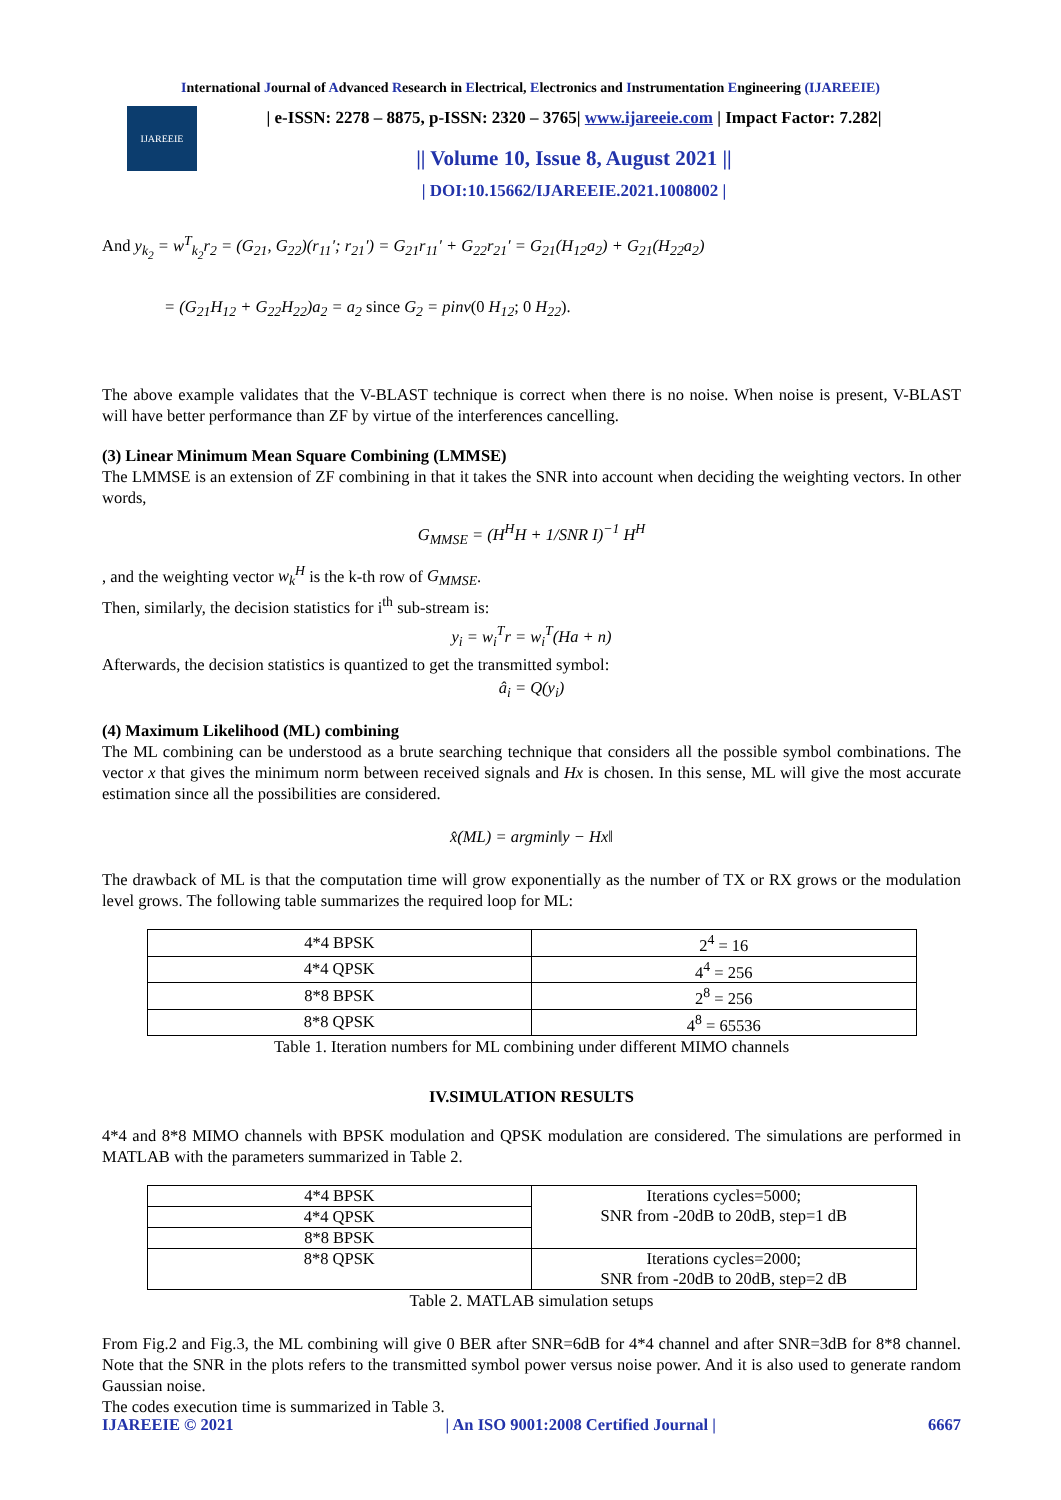International Journal of Advanced Research in Electrical, Electronics and Instrumentation Engineering (IJAREEIE)
IJAREEIE
| e-ISSN: 2278 – 8875, p-ISSN: 2320 – 3765| www.ijareeie.com | Impact Factor: 7.282|
|| Volume 10, Issue 8, August 2021 ||
| DOI:10.15662/IJAREEIE.2021.1008002 |
And y<sub>k<sub>2</sub></sub> = w<sup>T</sup><sub>k<sub>2</sub></sub>r<sub>2</sub> = (G<sub>21</sub>, G<sub>22</sub>)(r<sub>11</sub>′; r<sub>21</sub>′) = G<sub>21</sub>r<sub>11</sub>′ + G<sub>22</sub>r<sub>21</sub>′ = G<sub>21</sub>(H<sub>12</sub>a<sub>2</sub>) + G<sub>21</sub>(H<sub>22</sub>a<sub>2</sub>)
= (G<sub>21</sub>H<sub>12</sub> + G<sub>22</sub>H<sub>22</sub>)a<sub>2</sub> = a<sub>2</sub> since G<sub>2</sub> = pinv(0 H<sub>12</sub>; 0 H<sub>22</sub>).
The above example validates that the V-BLAST technique is correct when there is no noise. When noise is present, V-BLAST will have better performance than ZF by virtue of the interferences cancelling.
(3) Linear Minimum Mean Square Combining (LMMSE)
The LMMSE is an extension of ZF combining in that it takes the SNR into account when deciding the weighting vectors. In other words,
G<sub>MMSE</sub> = (H<sup>H</sup>H + 1/SNR I)<sup>−1</sup> H<sup>H</sup>
, and the weighting vector w<sub>k</sub><sup>H</sup> is the k-th row of G<sub>MMSE</sub>.
Then, similarly, the decision statistics for i<sup>th</sup> sub-stream is:
y<sub>i</sub> = w<sub>i</sub><sup>T</sup>r = w<sub>i</sub><sup>T</sup>(Ha + n)
Afterwards, the decision statistics is quantized to get the transmitted symbol:
â<sub>i</sub> = Q(y<sub>i</sub>)
(4) Maximum Likelihood (ML) combining
The ML combining can be understood as a brute searching technique that considers all the possible symbol combinations. The vector x that gives the minimum norm between received signals and Hx is chosen. In this sense, ML will give the most accurate estimation since all the possibilities are considered.
x̂(ML) = argmin‖y − Hx‖
The drawback of ML is that the computation time will grow exponentially as the number of TX or RX grows or the modulation level grows. The following table summarizes the required loop for ML:
| 4*4 BPSK | 2<sup>4</sup> = 16 |
| 4*4 QPSK | 4<sup>4</sup> = 256 |
| 8*8 BPSK | 2<sup>8</sup> = 256 |
| 8*8 QPSK | 4<sup>8</sup> = 65536 |
Table 1. Iteration numbers for ML combining under different MIMO channels
IV.SIMULATION RESULTS
4*4 and 8*8 MIMO channels with BPSK modulation and QPSK modulation are considered. The simulations are performed in MATLAB with the parameters summarized in Table 2.
| 4*4 BPSK | Iterations cycles=5000; SNR from -20dB to 20dB, step=1 dB |
| 4*4 QPSK | |
| 8*8 BPSK | |
| 8*8 QPSK | Iterations cycles=2000; SNR from -20dB to 20dB, step=2 dB |
Table 2. MATLAB simulation setups
From Fig.2 and Fig.3, the ML combining will give 0 BER after SNR=6dB for 4*4 channel and after SNR=3dB for 8*8 channel. Note that the SNR in the plots refers to the transmitted symbol power versus noise power. And it is also used to generate random Gaussian noise.
The codes execution time is summarized in Table 3.
IJAREEIE © 2021 | An ISO 9001:2008 Certified Journal | 6667